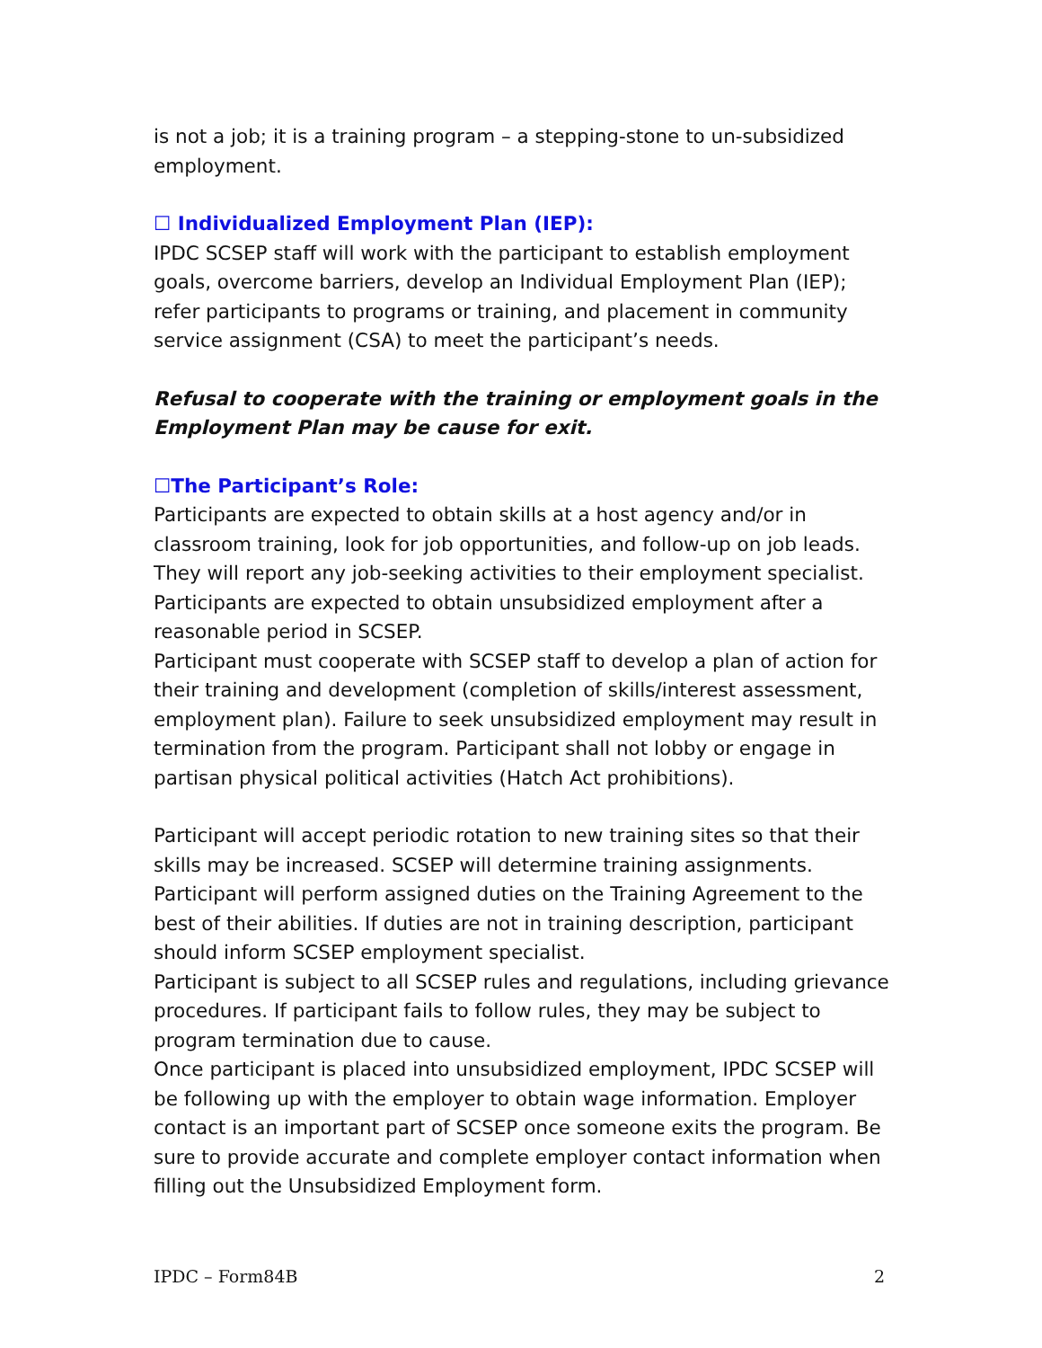is not a job; it is a training program – a stepping-stone to un-subsidized employment.
☐ Individualized Employment Plan (IEP):
IPDC SCSEP staff will work with the participant to establish employment goals, overcome barriers, develop an Individual Employment Plan (IEP); refer participants to programs or training, and placement in community service assignment (CSA) to meet the participant’s needs.
Refusal to cooperate with the training or employment goals in the Employment Plan may be cause for exit.
☐The Participant’s Role:
Participants are expected to obtain skills at a host agency and/or in classroom training, look for job opportunities, and follow-up on job leads. They will report any job-seeking activities to their employment specialist. Participants are expected to obtain unsubsidized employment after a reasonable period in SCSEP.
Participant must cooperate with SCSEP staff to develop a plan of action for their training and development (completion of skills/interest assessment, employment plan). Failure to seek unsubsidized employment may result in termination from the program. Participant shall not lobby or engage in partisan physical political activities (Hatch Act prohibitions).
Participant will accept periodic rotation to new training sites so that their skills may be increased. SCSEP will determine training assignments. Participant will perform assigned duties on the Training Agreement to the best of their abilities. If duties are not in training description, participant should inform SCSEP employment specialist.
Participant is subject to all SCSEP rules and regulations, including grievance procedures. If participant fails to follow rules, they may be subject to program termination due to cause.
Once participant is placed into unsubsidized employment, IPDC SCSEP will be following up with the employer to obtain wage information. Employer contact is an important part of SCSEP once someone exits the program. Be sure to provide accurate and complete employer contact information when filling out the Unsubsidized Employment form.
IPDC – Form84B 2